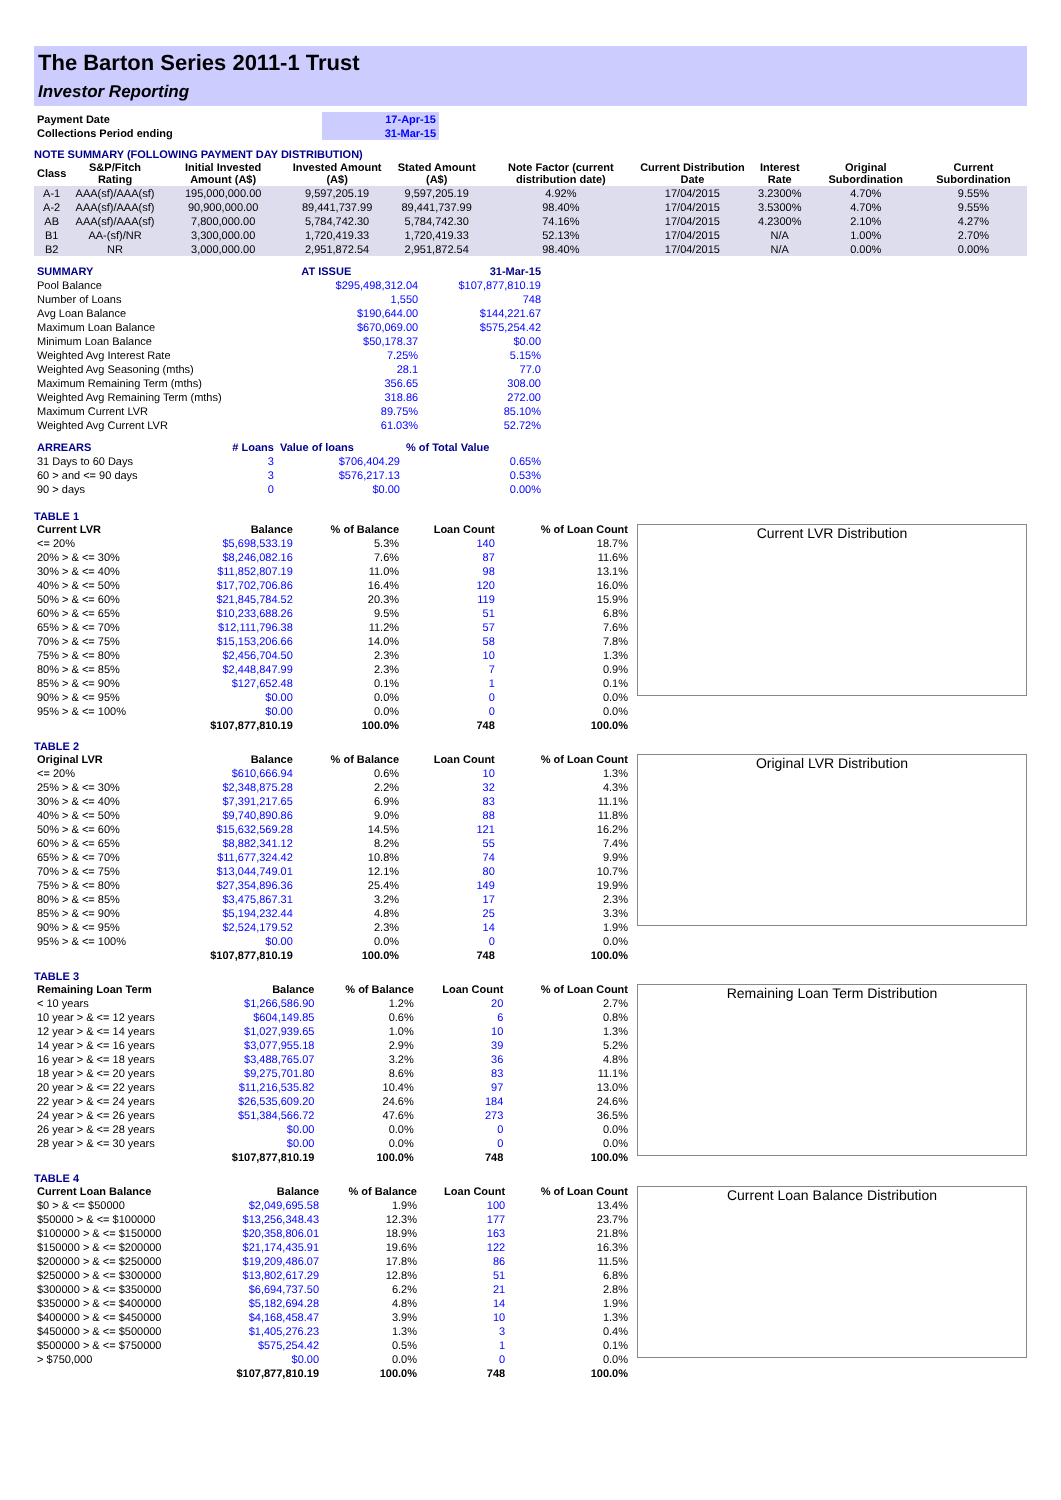The Barton Series 2011-1 Trust
Investor Reporting
| Payment Date | 17-Apr-15 |
| Collections Period ending | 31-Mar-15 |
NOTE SUMMARY (FOLLOWING PAYMENT DAY DISTRIBUTION)
| Class | S&P/Fitch Rating | Initial Invested Amount (A$) | Invested Amount (A$) | Stated Amount (A$) | Note Factor (current distribution date) | Current Distribution Date | Interest Rate | Original Subordination | Current Subordination |
| --- | --- | --- | --- | --- | --- | --- | --- | --- | --- |
| A-1 | AAA(sf)/AAA(sf) | 195,000,000.00 | 9,597,205.19 | 9,597,205.19 | 4.92% | 17/04/2015 | 3.2300% | 4.70% | 9.55% |
| A-2 | AAA(sf)/AAA(sf) | 90,900,000.00 | 89,441,737.99 | 89,441,737.99 | 98.40% | 17/04/2015 | 3.5300% | 4.70% | 9.55% |
| AB | AAA(sf)/AAA(sf) | 7,800,000.00 | 5,784,742.30 | 5,784,742.30 | 74.16% | 17/04/2015 | 4.2300% | 2.10% | 4.27% |
| B1 | AA-(sf)/NR | 3,300,000.00 | 1,720,419.33 | 1,720,419.33 | 52.13% | 17/04/2015 | N/A | 1.00% | 2.70% |
| B2 | NR | 3,000,000.00 | 2,951,872.54 | 2,951,872.54 | 98.40% | 17/04/2015 | N/A | 0.00% | 0.00% |
| SUMMARY | AT ISSUE | 31-Mar-15 |
| Pool Balance | $295,498,312.04 | $107,877,810.19 |
| Number of Loans | 1,550 | 748 |
| Avg Loan Balance | $190,644.00 | $144,221.67 |
| Maximum Loan Balance | $670,069.00 | $575,254.42 |
| Minimum Loan Balance | $50,178.37 | $0.00 |
| Weighted Avg Interest Rate | 7.25% | 5.15% |
| Weighted Avg Seasoning (mths) | 28.1 | 77.0 |
| Maximum Remaining Term (mths) | 356.65 | 308.00 |
| Weighted Avg Remaining Term (mths) | 318.86 | 272.00 |
| Maximum Current LVR | 89.75% | 85.10% |
| Weighted Avg Current LVR | 61.03% | 52.72% |
| ARREARS | # Loans | Value of loans | % of Total Value |
| 31 Days to 60 Days | 3 | $706,404.29 | 0.65% |
| 60 > and <= 90 days | 3 | $576,217.13 | 0.53% |
| 90 > days | 0 | $0.00 | 0.00% |
TABLE 1
| Current LVR | Balance | % of Balance | Loan Count | % of Loan Count |
| --- | --- | --- | --- | --- |
| <= 20% | $5,698,533.19 | 5.3% | 140 | 18.7% |
| 20% > & <= 30% | $8,246,082.16 | 7.6% | 87 | 11.6% |
| 30% > & <= 40% | $11,852,807.19 | 11.0% | 98 | 13.1% |
| 40% > & <= 50% | $17,702,706.86 | 16.4% | 120 | 16.0% |
| 50% > & <= 60% | $21,845,784.52 | 20.3% | 119 | 15.9% |
| 60% > & <= 65% | $10,233,688.26 | 9.5% | 51 | 6.8% |
| 65% > & <= 70% | $12,111,796.38 | 11.2% | 57 | 7.6% |
| 70% > & <= 75% | $15,153,206.66 | 14.0% | 58 | 7.8% |
| 75% > & <= 80% | $2,456,704.50 | 2.3% | 10 | 1.3% |
| 80% > & <= 85% | $2,448,847.99 | 2.3% | 7 | 0.9% |
| 85% > & <= 90% | $127,652.48 | 0.1% | 1 | 0.1% |
| 90% > & <= 95% | $0.00 | 0.0% | 0 | 0.0% |
| 95% > & <= 100% | $0.00 | 0.0% | 0 | 0.0% |
| | $107,877,810.19 | 100.0% | 748 | 100.0% |
Current LVR Distribution
TABLE 2
| Original LVR | Balance | % of Balance | Loan Count | % of Loan Count |
| --- | --- | --- | --- | --- |
| <= 20% | $610,666.94 | 0.6% | 10 | 1.3% |
| 25% > & <= 30% | $2,348,875.28 | 2.2% | 32 | 4.3% |
| 30% > & <= 40% | $7,391,217.65 | 6.9% | 83 | 11.1% |
| 40% > & <= 50% | $9,740,890.86 | 9.0% | 88 | 11.8% |
| 50% > & <= 60% | $15,632,569.28 | 14.5% | 121 | 16.2% |
| 60% > & <= 65% | $8,882,341.12 | 8.2% | 55 | 7.4% |
| 65% > & <= 70% | $11,677,324.42 | 10.8% | 74 | 9.9% |
| 70% > & <= 75% | $13,044,749.01 | 12.1% | 80 | 10.7% |
| 75% > & <= 80% | $27,354,896.36 | 25.4% | 149 | 19.9% |
| 80% > & <= 85% | $3,475,867.31 | 3.2% | 17 | 2.3% |
| 85% > & <= 90% | $5,194,232.44 | 4.8% | 25 | 3.3% |
| 90% > & <= 95% | $2,524,179.52 | 2.3% | 14 | 1.9% |
| 95% > & <= 100% | $0.00 | 0.0% | 0 | 0.0% |
| | $107,877,810.19 | 100.0% | 748 | 100.0% |
Original LVR Distribution
TABLE 3
| Remaining Loan Term | Balance | % of Balance | Loan Count | % of Loan Count |
| --- | --- | --- | --- | --- |
| < 10 years | $1,266,586.90 | 1.2% | 20 | 2.7% |
| 10 year > & <= 12 years | $604,149.85 | 0.6% | 6 | 0.8% |
| 12 year > & <= 14 years | $1,027,939.65 | 1.0% | 10 | 1.3% |
| 14 year > & <= 16 years | $3,077,955.18 | 2.9% | 39 | 5.2% |
| 16 year > & <= 18 years | $3,488,765.07 | 3.2% | 36 | 4.8% |
| 18 year > & <= 20 years | $9,275,701.80 | 8.6% | 83 | 11.1% |
| 20 year > & <= 22 years | $11,216,535.82 | 10.4% | 97 | 13.0% |
| 22 year > & <= 24 years | $26,535,609.20 | 24.6% | 184 | 24.6% |
| 24 year > & <= 26 years | $51,384,566.72 | 47.6% | 273 | 36.5% |
| 26 year > & <= 28 years | $0.00 | 0.0% | 0 | 0.0% |
| 28 year > & <= 30 years | $0.00 | 0.0% | 0 | 0.0% |
| | $107,877,810.19 | 100.0% | 748 | 100.0% |
Remaining Loan Term Distribution
TABLE 4
| Current Loan Balance | Balance | % of Balance | Loan Count | % of Loan Count |
| --- | --- | --- | --- | --- |
| $0 > & <= $50000 | $2,049,695.58 | 1.9% | 100 | 13.4% |
| $50000 > & <= $100000 | $13,256,348.43 | 12.3% | 177 | 23.7% |
| $100000 > & <= $150000 | $20,358,806.01 | 18.9% | 163 | 21.8% |
| $150000 > & <= $200000 | $21,174,435.91 | 19.6% | 122 | 16.3% |
| $200000 > & <= $250000 | $19,209,486.07 | 17.8% | 86 | 11.5% |
| $250000 > & <= $300000 | $13,802,617.29 | 12.8% | 51 | 6.8% |
| $300000 > & <= $350000 | $6,694,737.50 | 6.2% | 21 | 2.8% |
| $350000 > & <= $400000 | $5,182,694.28 | 4.8% | 14 | 1.9% |
| $400000 > & <= $450000 | $4,168,458.47 | 3.9% | 10 | 1.3% |
| $450000 > & <= $500000 | $1,405,276.23 | 1.3% | 3 | 0.4% |
| $500000 > & <= $750000 | $575,254.42 | 0.5% | 1 | 0.1% |
| > $750,000 | $0.00 | 0.0% | 0 | 0.0% |
| | $107,877,810.19 | 100.0% | 748 | 100.0% |
Current Loan Balance Distribution